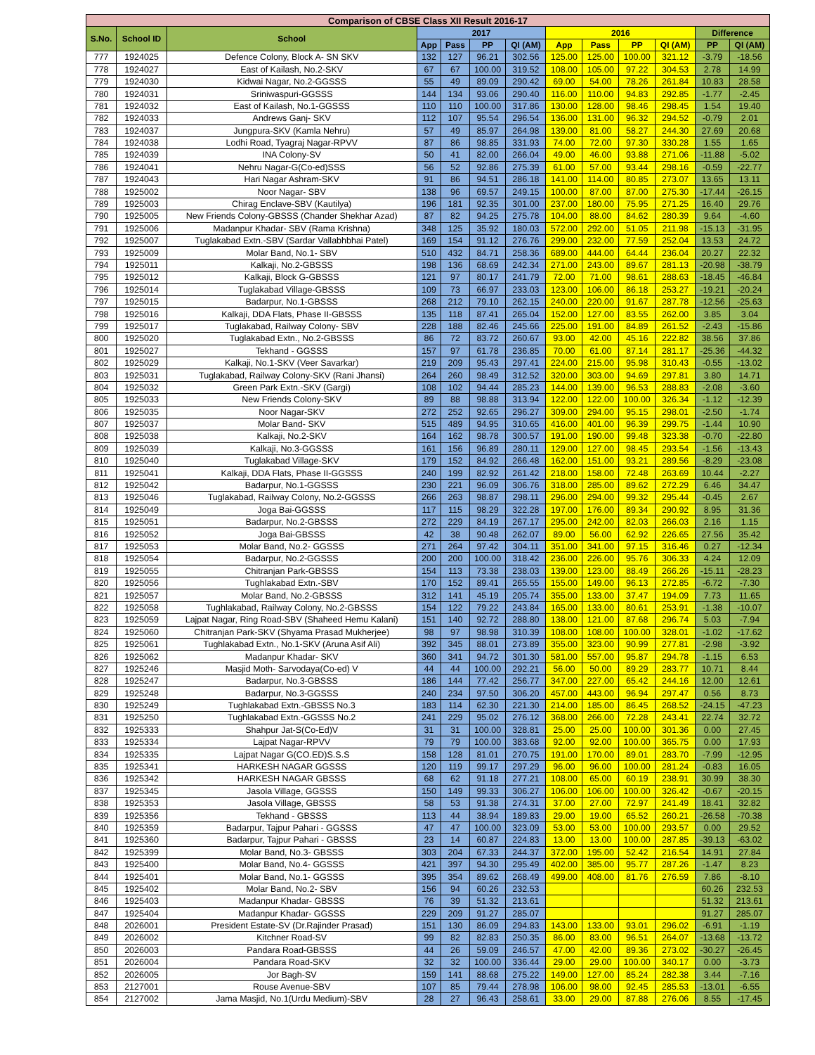| Comparison of CBSE Class XII Result 2016-17 | | | | | | | | | | | | |
| --- | --- | --- | --- | --- | --- | --- | --- | --- | --- | --- | --- | --- |
| S.No. | School ID | School | 2017 | | | | 2016 | | | | Difference | |
| | | | App | Pass | PP | QI (AM) | App | Pass | PP | QI (AM) | PP | QI (AM) |
| 777 | 1924025 | Defence Colony, Block A- SN SKV | 132 | 127 | 96.21 | 302.56 | 125.00 | 125.00 | 100.00 | 321.12 | -3.79 | -18.56 |
| 778 | 1924027 | East of Kailash, No.2-SKV | 67 | 67 | 100.00 | 319.52 | 108.00 | 105.00 | 97.22 | 304.53 | 2.78 | 14.99 |
| 779 | 1924030 | Kidwai Nagar, No.2-GGSSS | 55 | 49 | 89.09 | 290.42 | 69.00 | 54.00 | 78.26 | 261.84 | 10.83 | 28.58 |
| 780 | 1924031 | Sriniwaspuri-GGSSS | 144 | 134 | 93.06 | 290.40 | 116.00 | 110.00 | 94.83 | 292.85 | -1.77 | -2.45 |
| 781 | 1924032 | East of Kailash, No.1-GGSSS | 110 | 110 | 100.00 | 317.86 | 130.00 | 128.00 | 98.46 | 298.45 | 1.54 | 19.40 |
| 782 | 1924033 | Andrews Ganj- SKV | 112 | 107 | 95.54 | 296.54 | 136.00 | 131.00 | 96.32 | 294.52 | -0.79 | 2.01 |
| 783 | 1924037 | Jungpura-SKV (Kamla Nehru) | 57 | 49 | 85.97 | 264.98 | 139.00 | 81.00 | 58.27 | 244.30 | 27.69 | 20.68 |
| 784 | 1924038 | Lodhi Road, Tyagraj Nagar-RPVV | 87 | 86 | 98.85 | 331.93 | 74.00 | 72.00 | 97.30 | 330.28 | 1.55 | 1.65 |
| 785 | 1924039 | INA Colony-SV | 50 | 41 | 82.00 | 266.04 | 49.00 | 46.00 | 93.88 | 271.06 | -11.88 | -5.02 |
| 786 | 1924041 | Nehru Nagar-G(Co-ed)SSS | 56 | 52 | 92.86 | 275.39 | 61.00 | 57.00 | 93.44 | 298.16 | -0.59 | -22.77 |
| 787 | 1924043 | Hari Nagar Ashram-SKV | 91 | 86 | 94.51 | 286.18 | 141.00 | 114.00 | 80.85 | 273.07 | 13.65 | 13.11 |
| 788 | 1925002 | Noor Nagar- SBV | 138 | 96 | 69.57 | 249.15 | 100.00 | 87.00 | 87.00 | 275.30 | -17.44 | -26.15 |
| 789 | 1925003 | Chirag Enclave-SBV (Kautilya) | 196 | 181 | 92.35 | 301.00 | 237.00 | 180.00 | 75.95 | 271.25 | 16.40 | 29.76 |
| 790 | 1925005 | New Friends Colony-GBSSS (Chander Shekhar Azad) | 87 | 82 | 94.25 | 275.78 | 104.00 | 88.00 | 84.62 | 280.39 | 9.64 | -4.60 |
| 791 | 1925006 | Madanpur Khadar- SBV (Rama Krishna) | 348 | 125 | 35.92 | 180.03 | 572.00 | 292.00 | 51.05 | 211.98 | -15.13 | -31.95 |
| 792 | 1925007 | Tuglakabad Extn.-SBV (Sardar Vallabhbhai Patel) | 169 | 154 | 91.12 | 276.76 | 299.00 | 232.00 | 77.59 | 252.04 | 13.53 | 24.72 |
| 793 | 1925009 | Molar Band, No.1- SBV | 510 | 432 | 84.71 | 258.36 | 689.00 | 444.00 | 64.44 | 236.04 | 20.27 | 22.32 |
| 794 | 1925011 | Kalkaji, No.2-GBSSS | 198 | 136 | 68.69 | 242.34 | 271.00 | 243.00 | 89.67 | 281.13 | -20.98 | -38.79 |
| 795 | 1925012 | Kalkaji, Block G-GBSSS | 121 | 97 | 80.17 | 241.79 | 72.00 | 71.00 | 98.61 | 288.63 | -18.45 | -46.84 |
| 796 | 1925014 | Tuglakabad Village-GBSSS | 109 | 73 | 66.97 | 233.03 | 123.00 | 106.00 | 86.18 | 253.27 | -19.21 | -20.24 |
| 797 | 1925015 | Badarpur, No.1-GBSSS | 268 | 212 | 79.10 | 262.15 | 240.00 | 220.00 | 91.67 | 287.78 | -12.56 | -25.63 |
| 798 | 1925016 | Kalkaji, DDA Flats, Phase II-GBSSS | 135 | 118 | 87.41 | 265.04 | 152.00 | 127.00 | 83.55 | 262.00 | 3.85 | 3.04 |
| 799 | 1925017 | Tuglakabad, Railway Colony- SBV | 228 | 188 | 82.46 | 245.66 | 225.00 | 191.00 | 84.89 | 261.52 | -2.43 | -15.86 |
| 800 | 1925020 | Tuglakabad Extn., No.2-GBSSS | 86 | 72 | 83.72 | 260.67 | 93.00 | 42.00 | 45.16 | 222.82 | 38.56 | 37.86 |
| 801 | 1925027 | Tekhand - GGSSS | 157 | 97 | 61.78 | 236.85 | 70.00 | 61.00 | 87.14 | 281.17 | -25.36 | -44.32 |
| 802 | 1925029 | Kalkaji, No.1-SKV (Veer Savarkar) | 219 | 209 | 95.43 | 297.41 | 224.00 | 215.00 | 95.98 | 310.43 | -0.55 | -13.02 |
| 803 | 1925031 | Tuglakabad, Railway Colony-SKV (Rani Jhansi) | 264 | 260 | 98.49 | 312.52 | 320.00 | 303.00 | 94.69 | 297.81 | 3.80 | 14.71 |
| 804 | 1925032 | Green Park Extn.-SKV (Gargi) | 108 | 102 | 94.44 | 285.23 | 144.00 | 139.00 | 96.53 | 288.83 | -2.08 | -3.60 |
| 805 | 1925033 | New Friends Colony-SKV | 89 | 88 | 98.88 | 313.94 | 122.00 | 122.00 | 100.00 | 326.34 | -1.12 | -12.39 |
| 806 | 1925035 | Noor Nagar-SKV | 272 | 252 | 92.65 | 296.27 | 309.00 | 294.00 | 95.15 | 298.01 | -2.50 | -1.74 |
| 807 | 1925037 | Molar Band- SKV | 515 | 489 | 94.95 | 310.65 | 416.00 | 401.00 | 96.39 | 299.75 | -1.44 | 10.90 |
| 808 | 1925038 | Kalkaji, No.2-SKV | 164 | 162 | 98.78 | 300.57 | 191.00 | 190.00 | 99.48 | 323.38 | -0.70 | -22.80 |
| 809 | 1925039 | Kalkaji, No.3-GGSSS | 161 | 156 | 96.89 | 280.11 | 129.00 | 127.00 | 98.45 | 293.54 | -1.56 | -13.43 |
| 810 | 1925040 | Tuglakabad Village-SKV | 179 | 152 | 84.92 | 266.48 | 162.00 | 151.00 | 93.21 | 289.56 | -8.29 | -23.08 |
| 811 | 1925041 | Kalkaji, DDA Flats, Phase II-GGSSS | 240 | 199 | 82.92 | 261.42 | 218.00 | 158.00 | 72.48 | 263.69 | 10.44 | -2.27 |
| 812 | 1925042 | Badarpur, No.1-GGSSS | 230 | 221 | 96.09 | 306.76 | 318.00 | 285.00 | 89.62 | 272.29 | 6.46 | 34.47 |
| 813 | 1925046 | Tuglakabad, Railway Colony, No.2-GGSSS | 266 | 263 | 98.87 | 298.11 | 296.00 | 294.00 | 99.32 | 295.44 | -0.45 | 2.67 |
| 814 | 1925049 | Joga Bai-GGSSS | 117 | 115 | 98.29 | 322.28 | 197.00 | 176.00 | 89.34 | 290.92 | 8.95 | 31.36 |
| 815 | 1925051 | Badarpur, No.2-GBSSS | 272 | 229 | 84.19 | 267.17 | 295.00 | 242.00 | 82.03 | 266.03 | 2.16 | 1.15 |
| 816 | 1925052 | Joga Bai-GBSSS | 42 | 38 | 90.48 | 262.07 | 89.00 | 56.00 | 62.92 | 226.65 | 27.56 | 35.42 |
| 817 | 1925053 | Molar Band, No.2- GGSSS | 271 | 264 | 97.42 | 304.11 | 351.00 | 341.00 | 97.15 | 316.46 | 0.27 | -12.34 |
| 818 | 1925054 | Badarpur, No.2-GGSSS | 200 | 200 | 100.00 | 318.42 | 236.00 | 226.00 | 95.76 | 306.33 | 4.24 | 12.09 |
| 819 | 1925055 | Chitranjan Park-GBSSS | 154 | 113 | 73.38 | 238.03 | 139.00 | 123.00 | 88.49 | 266.26 | -15.11 | -28.23 |
| 820 | 1925056 | Tughlakabad Extn.-SBV | 170 | 152 | 89.41 | 265.55 | 155.00 | 149.00 | 96.13 | 272.85 | -6.72 | -7.30 |
| 821 | 1925057 | Molar Band, No.2-GBSSS | 312 | 141 | 45.19 | 205.74 | 355.00 | 133.00 | 37.47 | 194.09 | 7.73 | 11.65 |
| 822 | 1925058 | Tughlakabad, Railway Colony, No.2-GBSSS | 154 | 122 | 79.22 | 243.84 | 165.00 | 133.00 | 80.61 | 253.91 | -1.38 | -10.07 |
| 823 | 1925059 | Lajpat Nagar, Ring Road-SBV (Shaheed Hemu Kalani) | 151 | 140 | 92.72 | 288.80 | 138.00 | 121.00 | 87.68 | 296.74 | 5.03 | -7.94 |
| 824 | 1925060 | Chitranjan Park-SKV (Shyama Prasad Mukherjee) | 98 | 97 | 98.98 | 310.39 | 108.00 | 108.00 | 100.00 | 328.01 | -1.02 | -17.62 |
| 825 | 1925061 | Tughlakabad Extn., No.1-SKV (Aruna Asif Ali) | 392 | 345 | 88.01 | 273.89 | 355.00 | 323.00 | 90.99 | 277.81 | -2.98 | -3.92 |
| 826 | 1925062 | Madanpur Khadar- SKV | 360 | 341 | 94.72 | 301.30 | 581.00 | 557.00 | 95.87 | 294.78 | -1.15 | 6.53 |
| 827 | 1925246 | Masjid Moth- Sarvodaya(Co-ed) V | 44 | 44 | 100.00 | 292.21 | 56.00 | 50.00 | 89.29 | 283.77 | 10.71 | 8.44 |
| 828 | 1925247 | Badarpur, No.3-GBSSS | 186 | 144 | 77.42 | 256.77 | 347.00 | 227.00 | 65.42 | 244.16 | 12.00 | 12.61 |
| 829 | 1925248 | Badarpur, No.3-GGSSS | 240 | 234 | 97.50 | 306.20 | 457.00 | 443.00 | 96.94 | 297.47 | 0.56 | 8.73 |
| 830 | 1925249 | Tughlakabad Extn.-GBSSS No.3 | 183 | 114 | 62.30 | 221.30 | 214.00 | 185.00 | 86.45 | 268.52 | -24.15 | -47.23 |
| 831 | 1925250 | Tughlakabad Extn.-GGSSS No.2 | 241 | 229 | 95.02 | 276.12 | 368.00 | 266.00 | 72.28 | 243.41 | 22.74 | 32.72 |
| 832 | 1925333 | Shahpur Jat-S(Co-Ed)V | 31 | 31 | 100.00 | 328.81 | 25.00 | 25.00 | 100.00 | 301.36 | 0.00 | 27.45 |
| 833 | 1925334 | Lajpat Nagar-RPVV | 79 | 79 | 100.00 | 383.68 | 92.00 | 92.00 | 100.00 | 365.75 | 0.00 | 17.93 |
| 834 | 1925335 | Lajpat Nagar G(CO.ED)S.S.S | 158 | 128 | 81.01 | 270.75 | 191.00 | 170.00 | 89.01 | 283.70 | -7.99 | -12.95 |
| 835 | 1925341 | HARKESH NAGAR GGSSS | 120 | 119 | 99.17 | 297.29 | 96.00 | 96.00 | 100.00 | 281.24 | -0.83 | 16.05 |
| 836 | 1925342 | HARKESH NAGAR GBSSS | 68 | 62 | 91.18 | 277.21 | 108.00 | 65.00 | 60.19 | 238.91 | 30.99 | 38.30 |
| 837 | 1925345 | Jasola Village, GGSSS | 150 | 149 | 99.33 | 306.27 | 106.00 | 106.00 | 100.00 | 326.42 | -0.67 | -20.15 |
| 838 | 1925353 | Jasola Village, GBSSS | 58 | 53 | 91.38 | 274.31 | 37.00 | 27.00 | 72.97 | 241.49 | 18.41 | 32.82 |
| 839 | 1925356 | Tekhand - GBSSS | 113 | 44 | 38.94 | 189.83 | 29.00 | 19.00 | 65.52 | 260.21 | -26.58 | -70.38 |
| 840 | 1925359 | Badarpur, Tajpur Pahari - GGSSS | 47 | 47 | 100.00 | 323.09 | 53.00 | 53.00 | 100.00 | 293.57 | 0.00 | 29.52 |
| 841 | 1925360 | Badarpur, Tajpur Pahari - GBSSS | 23 | 14 | 60.87 | 224.83 | 13.00 | 13.00 | 100.00 | 287.85 | -39.13 | -63.02 |
| 842 | 1925399 | Molar Band, No.3- GBSSS | 303 | 204 | 67.33 | 244.37 | 372.00 | 195.00 | 52.42 | 216.54 | 14.91 | 27.84 |
| 843 | 1925400 | Molar Band, No.4- GGSSS | 421 | 397 | 94.30 | 295.49 | 402.00 | 385.00 | 95.77 | 287.26 | -1.47 | 8.23 |
| 844 | 1925401 | Molar Band, No.1- GGSSS | 395 | 354 | 89.62 | 268.49 | 499.00 | 408.00 | 81.76 | 276.59 | 7.86 | -8.10 |
| 845 | 1925402 | Molar Band, No.2- SBV | 156 | 94 | 60.26 | 232.53 | | | | | 60.26 | 232.53 |
| 846 | 1925403 | Madanpur Khadar- GBSSS | 76 | 39 | 51.32 | 213.61 | | | | | 51.32 | 213.61 |
| 847 | 1925404 | Madanpur Khadar- GGSSS | 229 | 209 | 91.27 | 285.07 | | | | | 91.27 | 285.07 |
| 848 | 2026001 | President Estate-SV (Dr.Rajinder Prasad) | 151 | 130 | 86.09 | 294.83 | 143.00 | 133.00 | 93.01 | 296.02 | -6.91 | -1.19 |
| 849 | 2026002 | Kitchner Road-SV | 99 | 82 | 82.83 | 250.35 | 86.00 | 83.00 | 96.51 | 264.07 | -13.68 | -13.72 |
| 850 | 2026003 | Pandara Road-GBSSS | 44 | 26 | 59.09 | 246.57 | 47.00 | 42.00 | 89.36 | 273.02 | -30.27 | -26.45 |
| 851 | 2026004 | Pandara Road-SKV | 32 | 32 | 100.00 | 336.44 | 29.00 | 29.00 | 100.00 | 340.17 | 0.00 | -3.73 |
| 852 | 2026005 | Jor Bagh-SV | 159 | 141 | 88.68 | 275.22 | 149.00 | 127.00 | 85.24 | 282.38 | 3.44 | -7.16 |
| 853 | 2127001 | Rouse Avenue-SBV | 107 | 85 | 79.44 | 278.98 | 106.00 | 98.00 | 92.45 | 285.53 | -13.01 | -6.55 |
| 854 | 2127002 | Jama Masjid, No.1(Urdu Medium)-SBV | 28 | 27 | 96.43 | 258.61 | 33.00 | 29.00 | 87.88 | 276.06 | 8.55 | -17.45 |